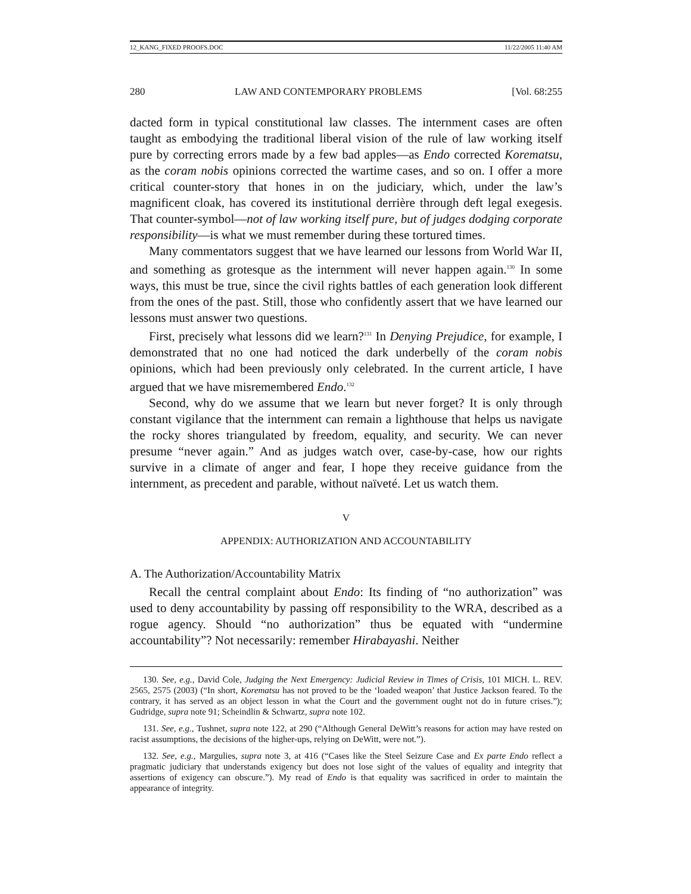12_KANG_FIXED PROOFS.DOC 11/22/2005 11:40 AM
280 LAW AND CONTEMPORARY PROBLEMS [Vol. 68:255
dacted form in typical constitutional law classes. The internment cases are often taught as embodying the traditional liberal vision of the rule of law working itself pure by correcting errors made by a few bad apples—as Endo corrected Korematsu, as the coram nobis opinions corrected the wartime cases, and so on. I offer a more critical counter-story that hones in on the judiciary, which, under the law’s magnificent cloak, has covered its institutional derrière through deft legal exegesis. That counter-symbol—not of law working itself pure, but of judges dodging corporate responsibility—is what we must remember during these tortured times.
Many commentators suggest that we have learned our lessons from World War II, and something as grotesque as the internment will never happen again.<sup>130</sup> In some ways, this must be true, since the civil rights battles of each generation look different from the ones of the past. Still, those who confidently assert that we have learned our lessons must answer two questions.
First, precisely what lessons did we learn?<sup>131</sup> In Denying Prejudice, for example, I demonstrated that no one had noticed the dark underbelly of the coram nobis opinions, which had been previously only celebrated. In the current article, I have argued that we have misremembered Endo.<sup>132</sup>
Second, why do we assume that we learn but never forget? It is only through constant vigilance that the internment can remain a lighthouse that helps us navigate the rocky shores triangulated by freedom, equality, and security. We can never presume “never again.” And as judges watch over, case-by-case, how our rights survive in a climate of anger and fear, I hope they receive guidance from the internment, as precedent and parable, without naïveté. Let us watch them.
V
APPENDIX: AUTHORIZATION AND ACCOUNTABILITY
A. The Authorization/Accountability Matrix
Recall the central complaint about Endo: Its finding of “no authorization” was used to deny accountability by passing off responsibility to the WRA, described as a rogue agency. Should “no authorization” thus be equated with “undermine accountability”? Not necessarily: remember Hirabayashi. Neither
130. See, e.g., David Cole, Judging the Next Emergency: Judicial Review in Times of Crisis, 101 MICH. L. REV. 2565, 2575 (2003) (“In short, Korematsu has not proved to be the ‘loaded weapon’ that Justice Jackson feared. To the contrary, it has served as an object lesson in what the Court and the government ought not do in future crises.”); Gudridge, supra note 91; Scheindlin & Schwartz, supra note 102.
131. See, e.g., Tushnet, supra note 122, at 290 (“Although General DeWitt’s reasons for action may have rested on racist assumptions, the decisions of the higher-ups, relying on DeWitt, were not.”).
132. See, e.g., Margulies, supra note 3, at 416 (“Cases like the Steel Seizure Case and Ex parte Endo reflect a pragmatic judiciary that understands exigency but does not lose sight of the values of equality and integrity that assertions of exigency can obscure.”). My read of Endo is that equality was sacrificed in order to maintain the appearance of integrity.